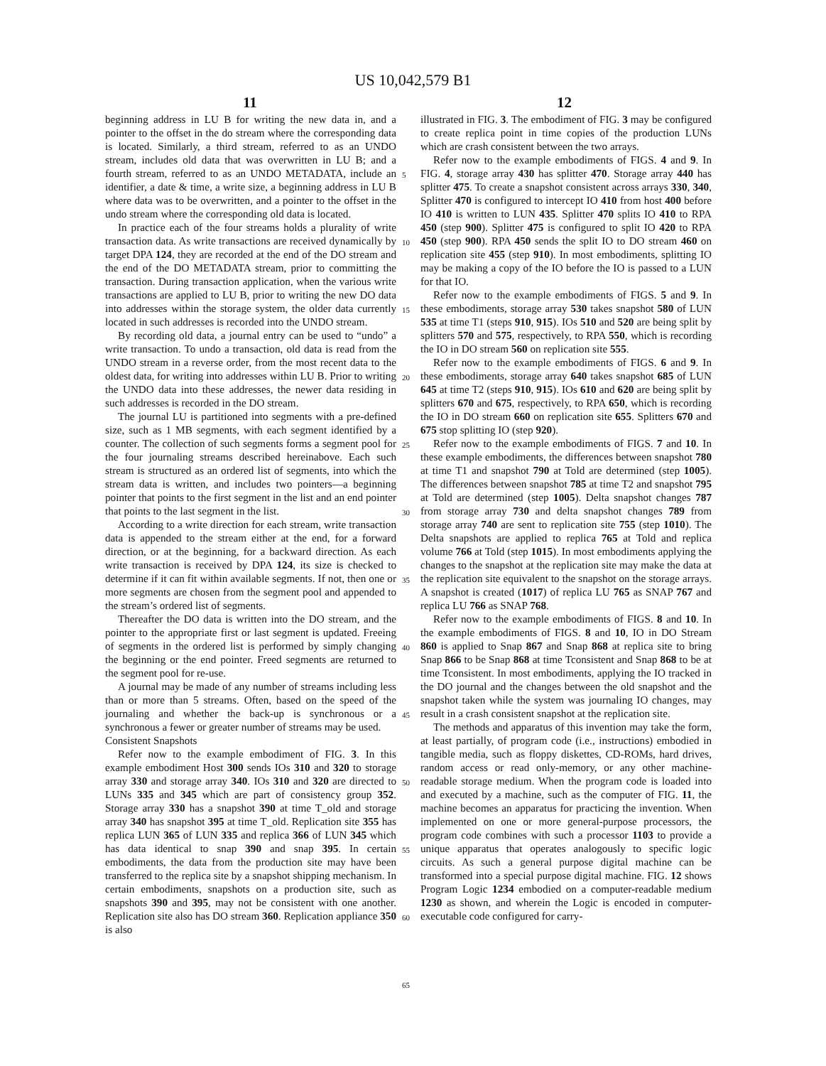US 10,042,579 B1
11 12
beginning address in LU B for writing the new data in, and a pointer to the offset in the do stream where the corresponding data is located. Similarly, a third stream, referred to as an UNDO stream, includes old data that was overwritten in LU B; and a fourth stream, referred to as an UNDO METADATA, include an identifier, a date & time, a write size, a beginning address in LU B where data was to be overwritten, and a pointer to the offset in the undo stream where the corresponding old data is located.
In practice each of the four streams holds a plurality of write transaction data. As write transactions are received dynamically by target DPA 124, they are recorded at the end of the DO stream and the end of the DO METADATA stream, prior to committing the transaction. During transaction application, when the various write transactions are applied to LU B, prior to writing the new DO data into addresses within the storage system, the older data currently located in such addresses is recorded into the UNDO stream.
By recording old data, a journal entry can be used to “undo” a write transaction. To undo a transaction, old data is read from the UNDO stream in a reverse order, from the most recent data to the oldest data, for writing into addresses within LU B. Prior to writing the UNDO data into these addresses, the newer data residing in such addresses is recorded in the DO stream.
The journal LU is partitioned into segments with a pre-defined size, such as 1 MB segments, with each segment identified by a counter. The collection of such segments forms a segment pool for the four journaling streams described hereinabove. Each such stream is structured as an ordered list of segments, into which the stream data is written, and includes two pointers—a beginning pointer that points to the first segment in the list and an end pointer that points to the last segment in the list.
According to a write direction for each stream, write transaction data is appended to the stream either at the end, for a forward direction, or at the beginning, for a backward direction. As each write transaction is received by DPA 124, its size is checked to determine if it can fit within available segments. If not, then one or more segments are chosen from the segment pool and appended to the stream’s ordered list of segments.
Thereafter the DO data is written into the DO stream, and the pointer to the appropriate first or last segment is updated. Freeing of segments in the ordered list is performed by simply changing the beginning or the end pointer. Freed segments are returned to the segment pool for re-use.
A journal may be made of any number of streams including less than or more than 5 streams. Often, based on the speed of the journaling and whether the back-up is synchronous or a synchronous a fewer or greater number of streams may be used.
Consistent Snapshots
Refer now to the example embodiment of FIG. 3. In this example embodiment Host 300 sends IOs 310 and 320 to storage array 330 and storage array 340. IOs 310 and 320 are directed to LUNs 335 and 345 which are part of consistency group 352. Storage array 330 has a snapshot 390 at time T_old and storage array 340 has snapshot 395 at time T_old. Replication site 355 has replica LUN 365 of LUN 335 and replica 366 of LUN 345 which has data identical to snap 390 and snap 395. In certain embodiments, the data from the production site may have been transferred to the replica site by a snapshot shipping mechanism. In certain embodiments, snapshots on a production site, such as snapshots 390 and 395, may not be consistent with one another. Replication site also has DO stream 360. Replication appliance 350 is also
5
10
15
20
25
30
35
40
45
50
55
60
65
illustrated in FIG. 3. The embodiment of FIG. 3 may be configured to create replica point in time copies of the production LUNs which are crash consistent between the two arrays.
Refer now to the example embodiments of FIGS. 4 and 9. In FIG. 4, storage array 430 has splitter 470. Storage array 440 has splitter 475. To create a snapshot consistent across arrays 330, 340, Splitter 470 is configured to intercept IO 410 from host 400 before IO 410 is written to LUN 435. Splitter 470 splits IO 410 to RPA 450 (step 900). Splitter 475 is configured to split IO 420 to RPA 450 (step 900). RPA 450 sends the split IO to DO stream 460 on replication site 455 (step 910). In most embodiments, splitting IO may be making a copy of the IO before the IO is passed to a LUN for that IO.
Refer now to the example embodiments of FIGS. 5 and 9. In these embodiments, storage array 530 takes snapshot 580 of LUN 535 at time T1 (steps 910, 915). IOs 510 and 520 are being split by splitters 570 and 575, respectively, to RPA 550, which is recording the IO in DO stream 560 on replication site 555.
Refer now to the example embodiments of FIGS. 6 and 9. In these embodiments, storage array 640 takes snapshot 685 of LUN 645 at time T2 (steps 910, 915). IOs 610 and 620 are being split by splitters 670 and 675, respectively, to RPA 650, which is recording the IO in DO stream 660 on replication site 655. Splitters 670 and 675 stop splitting IO (step 920).
Refer now to the example embodiments of FIGS. 7 and 10. In these example embodiments, the differences between snapshot 780 at time T1 and snapshot 790 at Told are determined (step 1005). The differences between snapshot 785 at time T2 and snapshot 795 at Told are determined (step 1005). Delta snapshot changes 787 from storage array 730 and delta snapshot changes 789 from storage array 740 are sent to replication site 755 (step 1010). The Delta snapshots are applied to replica 765 at Told and replica volume 766 at Told (step 1015). In most embodiments applying the changes to the snapshot at the replication site may make the data at the replication site equivalent to the snapshot on the storage arrays. A snapshot is created (1017) of replica LU 765 as SNAP 767 and replica LU 766 as SNAP 768.
Refer now to the example embodiments of FIGS. 8 and 10. In the example embodiments of FIGS. 8 and 10, IO in DO Stream 860 is applied to Snap 867 and Snap 868 at replica site to bring Snap 866 to be Snap 868 at time Tconsistent and Snap 868 to be at time Tconsistent. In most embodiments, applying the IO tracked in the DO journal and the changes between the old snapshot and the snapshot taken while the system was journaling IO changes, may result in a crash consistent snapshot at the replication site.
The methods and apparatus of this invention may take the form, at least partially, of program code (i.e., instructions) embodied in tangible media, such as floppy diskettes, CD-ROMs, hard drives, random access or read only-memory, or any other machine-readable storage medium. When the program code is loaded into and executed by a machine, such as the computer of FIG. 11, the machine becomes an apparatus for practicing the invention. When implemented on one or more general-purpose processors, the program code combines with such a processor 1103 to provide a unique apparatus that operates analogously to specific logic circuits. As such a general purpose digital machine can be transformed into a special purpose digital machine. FIG. 12 shows Program Logic 1234 embodied on a computer-readable medium 1230 as shown, and wherein the Logic is encoded in computer-executable code configured for carry-